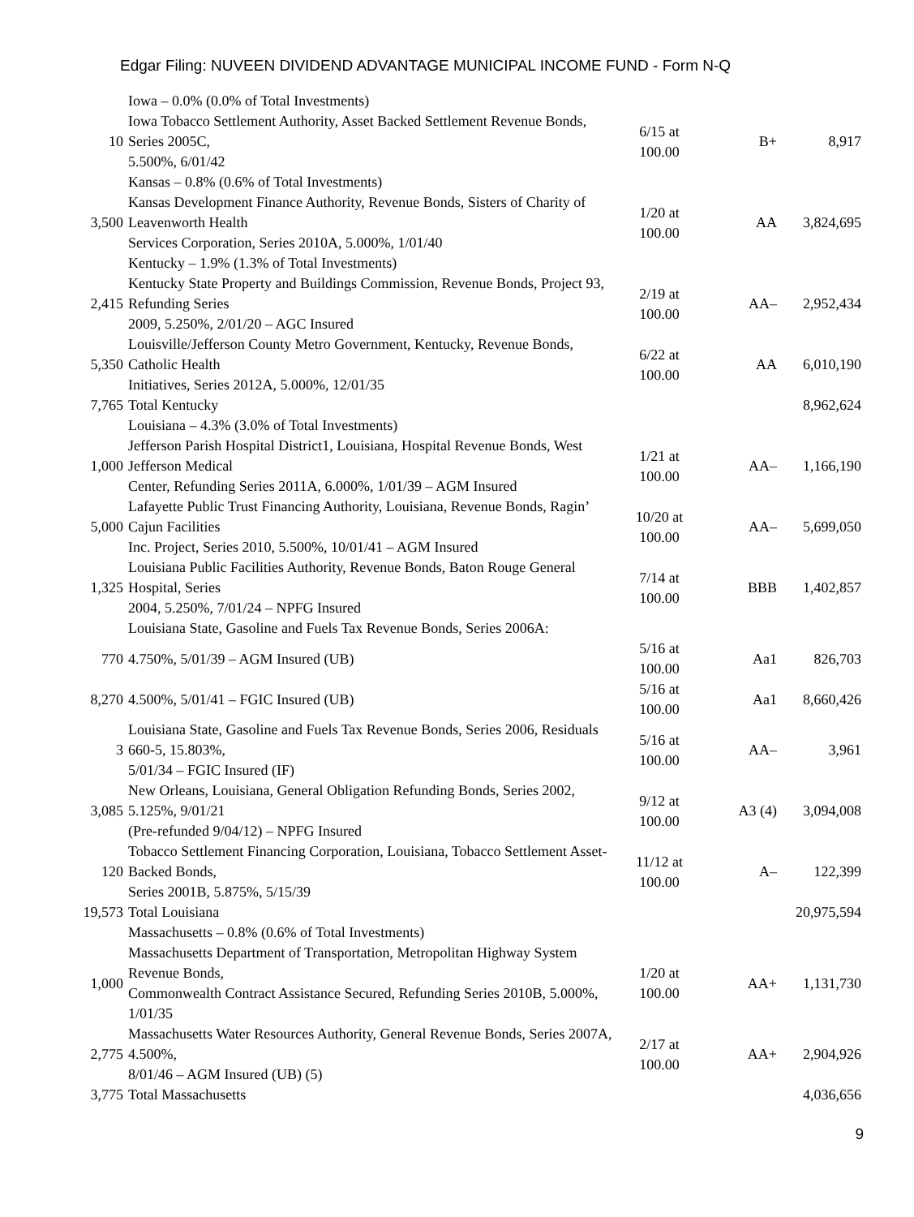Edgar Filing: NUVEEN DIVIDEND ADVANTAGE MUNICIPAL INCOME FUND - Form N-Q
| | Iowa – 0.0% (0.0% of Total Investments) | | | |
| 10 | Iowa Tobacco Settlement Authority, Asset Backed Settlement Revenue Bonds, Series 2005C, 5.500%, 6/01/42 | 6/15 at 100.00 | B+ | 8,917 |
| | Kansas – 0.8% (0.6% of Total Investments) | | | |
| 3,500 | Kansas Development Finance Authority, Revenue Bonds, Sisters of Charity of Leavenworth Health Services Corporation, Series 2010A, 5.000%, 1/01/40 | 1/20 at 100.00 | AA | 3,824,695 |
| | Kentucky – 1.9% (1.3% of Total Investments) | | | |
| 2,415 | Kentucky State Property and Buildings Commission, Revenue Bonds, Project 93, Refunding Series 2009, 5.250%, 2/01/20 – AGC Insured | 2/19 at 100.00 | AA– | 2,952,434 |
| 5,350 | Louisville/Jefferson County Metro Government, Kentucky, Revenue Bonds, Catholic Health Initiatives, Series 2012A, 5.000%, 12/01/35 | 6/22 at 100.00 | AA | 6,010,190 |
| 7,765 | Total Kentucky | | | 8,962,624 |
| | Louisiana – 4.3% (3.0% of Total Investments) | | | |
| 1,000 | Jefferson Parish Hospital District1, Louisiana, Hospital Revenue Bonds, West Jefferson Medical Center, Refunding Series 2011A, 6.000%, 1/01/39 – AGM Insured | 1/21 at 100.00 | AA– | 1,166,190 |
| 5,000 | Lafayette Public Trust Financing Authority, Louisiana, Revenue Bonds, Ragin’ Cajun Facilities Inc. Project, Series 2010, 5.500%, 10/01/41 – AGM Insured | 10/20 at 100.00 | AA– | 5,699,050 |
| 1,325 | Louisiana Public Facilities Authority, Revenue Bonds, Baton Rouge General Hospital, Series 2004, 5.250%, 7/01/24 – NPFG Insured | 7/14 at 100.00 | BBB | 1,402,857 |
| | Louisiana State, Gasoline and Fuels Tax Revenue Bonds, Series 2006A: | | | |
| 770 | 4.750%, 5/01/39 – AGM Insured (UB) | 5/16 at 100.00 | Aa1 | 826,703 |
| 8,270 | 4.500%, 5/01/41 – FGIC Insured (UB) | 5/16 at 100.00 | Aa1 | 8,660,426 |
| 3 | Louisiana State, Gasoline and Fuels Tax Revenue Bonds, Series 2006, Residuals 660-5, 15.803%, 5/01/34 – FGIC Insured (IF) | 5/16 at 100.00 | AA– | 3,961 |
| 3,085 | New Orleans, Louisiana, General Obligation Refunding Bonds, Series 2002, 5.125%, 9/01/21 (Pre-refunded 9/04/12) – NPFG Insured | 9/12 at 100.00 | A3 (4) | 3,094,008 |
| 120 | Tobacco Settlement Financing Corporation, Louisiana, Tobacco Settlement Asset-Backed Bonds, Series 2001B, 5.875%, 5/15/39 | 11/12 at 100.00 | A– | 122,399 |
| 19,573 | Total Louisiana | | | 20,975,594 |
| | Massachusetts – 0.8% (0.6% of Total Investments) | | | |
| 1,000 | Massachusetts Department of Transportation, Metropolitan Highway System Revenue Bonds, Commonwealth Contract Assistance Secured, Refunding Series 2010B, 5.000%, 1/01/35 | 1/20 at 100.00 | AA+ | 1,131,730 |
| 2,775 | Massachusetts Water Resources Authority, General Revenue Bonds, Series 2007A, 4.500%, 8/01/46 – AGM Insured (UB) (5) | 2/17 at 100.00 | AA+ | 2,904,926 |
| 3,775 | Total Massachusetts | | | 4,036,656 |
9